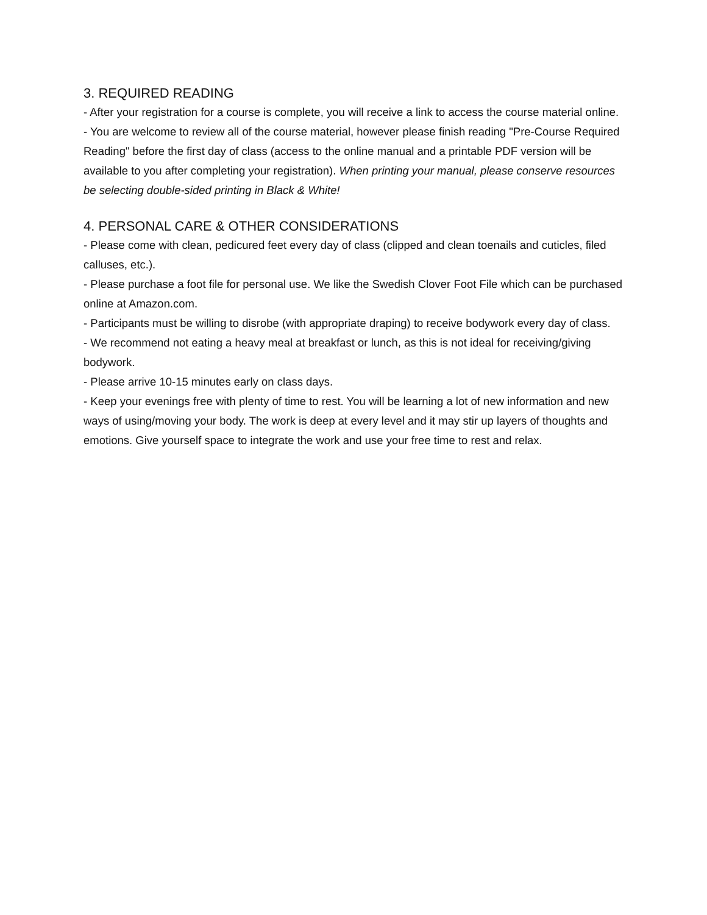3. REQUIRED READING
- After your registration for a course is complete, you will receive a link to access the course material online.
- You are welcome to review all of the course material, however please finish reading "Pre-Course Required Reading" before the first day of class (access to the online manual and a printable PDF version will be available to you after completing your registration). When printing your manual, please conserve resources be selecting double-sided printing in Black & White!
4. PERSONAL CARE & OTHER CONSIDERATIONS
- Please come with clean, pedicured feet every day of class (clipped and clean toenails and cuticles, filed calluses, etc.).
- Please purchase a foot file for personal use. We like the Swedish Clover Foot File which can be purchased online at Amazon.com.
- Participants must be willing to disrobe (with appropriate draping) to receive bodywork every day of class.
- We recommend not eating a heavy meal at breakfast or lunch, as this is not ideal for receiving/giving bodywork.
- Please arrive 10-15 minutes early on class days.
- Keep your evenings free with plenty of time to rest. You will be learning a lot of new information and new ways of using/moving your body. The work is deep at every level and it may stir up layers of thoughts and emotions. Give yourself space to integrate the work and use your free time to rest and relax.